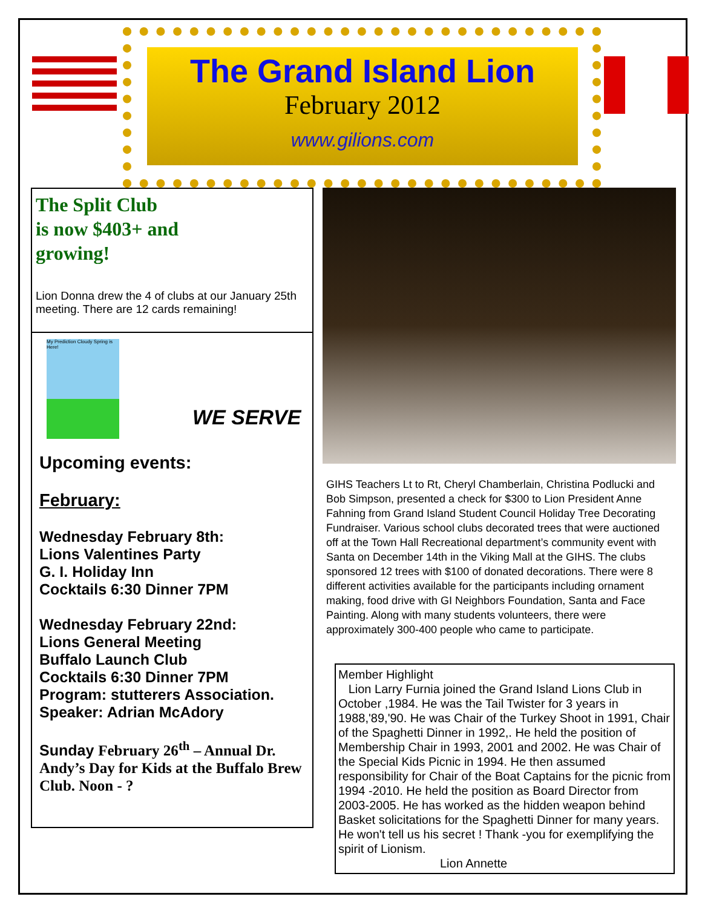The Grand Island Lion
February 2012
www.gilions.com
The Split Club
is now $403+ and
growing!
Lion Donna drew the 4 of clubs at our January 25th meeting. There are 12 cards remaining!
My Prediction Cloudy Spring is Here!
WE SERVE
Upcoming events:
February:
Wednesday February 8th:
Lions Valentines Party
G. I. Holiday Inn
Cocktails 6:30 Dinner 7PM
Wednesday February 22nd:
Lions General Meeting
Buffalo Launch Club
Cocktails 6:30 Dinner 7PM
Program: stutterers Association.
Speaker: Adrian McAdory
Sunday February 26<sup>th</sup> – Annual Dr. Andy’s Day for Kids at the Buffalo Brew Club. Noon - ?
GIHS Teachers Lt to Rt, Cheryl Chamberlain, Christina Podlucki and Bob Simpson, presented a check for $300 to Lion President Anne Fahning from Grand Island Student Council Holiday Tree Decorating Fundraiser. Various school clubs decorated trees that were auctioned off at the Town Hall Recreational department’s community event with Santa on December 14th in the Viking Mall at the GIHS. The clubs sponsored 12 trees with $100 of donated decorations. There were 8 different activities available for the participants including ornament making, food drive with GI Neighbors Foundation, Santa and Face Painting. Along with many students volunteers, there were approximately 300-400 people who came to participate.
Member Highlight
Lion Larry Furnia joined the Grand Island Lions Club in October ,1984. He was the Tail Twister for 3 years in 1988,'89,'90. He was Chair of the Turkey Shoot in 1991, Chair of the Spaghetti Dinner in 1992,. He held the position of Membership Chair in 1993, 2001 and 2002. He was Chair of the Special Kids Picnic in 1994. He then assumed responsibility for Chair of the Boat Captains for the picnic from 1994 -2010. He held the position as Board Director from 2003-2005. He has worked as the hidden weapon behind Basket solicitations for the Spaghetti Dinner for many years. He won't tell us his secret ! Thank -you for exemplifying the spirit of Lionism.
Lion Annette